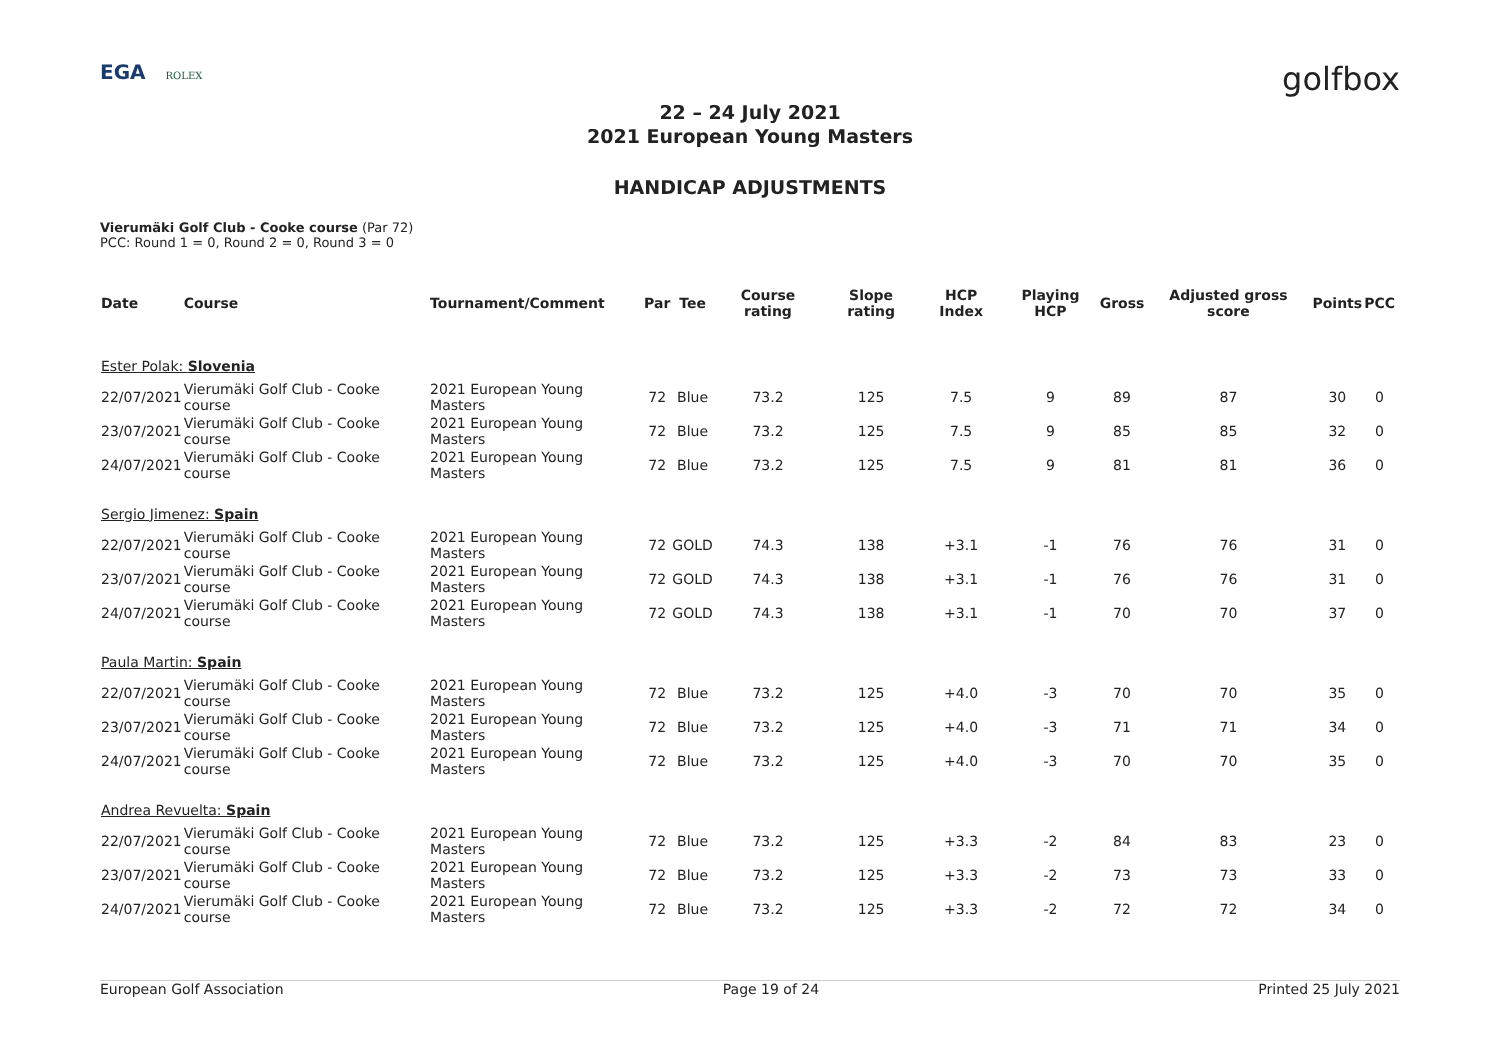EGA ROLEX
golfbox
22 – 24 July 2021
2021 European Young Masters
HANDICAP ADJUSTMENTS
Vierumäki Golf Club - Cooke course (Par 72)
PCC: Round 1 = 0, Round 2 = 0, Round 3 = 0
| Date | Course | Tournament/Comment | Par | Tee | Course rating | Slope rating | HCP Index | Playing HCP | Gross | Adjusted gross score | Points | PCC |
| --- | --- | --- | --- | --- | --- | --- | --- | --- | --- | --- | --- | --- |
| Ester Polak: Slovenia | | | | | | | | | | | | |
| 22/07/2021 | Vierumäki Golf Club - Cooke course | 2021 European Young Masters | 72 | Blue | 73.2 | 125 | 7.5 | 9 | 89 | 87 | 30 | 0 |
| 23/07/2021 | Vierumäki Golf Club - Cooke course | 2021 European Young Masters | 72 | Blue | 73.2 | 125 | 7.5 | 9 | 85 | 85 | 32 | 0 |
| 24/07/2021 | Vierumäki Golf Club - Cooke course | 2021 European Young Masters | 72 | Blue | 73.2 | 125 | 7.5 | 9 | 81 | 81 | 36 | 0 |
| Sergio Jimenez: Spain | | | | | | | | | | | | |
| 22/07/2021 | Vierumäki Golf Club - Cooke course | 2021 European Young Masters | 72 | GOLD | 74.3 | 138 | +3.1 | -1 | 76 | 76 | 31 | 0 |
| 23/07/2021 | Vierumäki Golf Club - Cooke course | 2021 European Young Masters | 72 | GOLD | 74.3 | 138 | +3.1 | -1 | 76 | 76 | 31 | 0 |
| 24/07/2021 | Vierumäki Golf Club - Cooke course | 2021 European Young Masters | 72 | GOLD | 74.3 | 138 | +3.1 | -1 | 70 | 70 | 37 | 0 |
| Paula Martin: Spain | | | | | | | | | | | | |
| 22/07/2021 | Vierumäki Golf Club - Cooke course | 2021 European Young Masters | 72 | Blue | 73.2 | 125 | +4.0 | -3 | 70 | 70 | 35 | 0 |
| 23/07/2021 | Vierumäki Golf Club - Cooke course | 2021 European Young Masters | 72 | Blue | 73.2 | 125 | +4.0 | -3 | 71 | 71 | 34 | 0 |
| 24/07/2021 | Vierumäki Golf Club - Cooke course | 2021 European Young Masters | 72 | Blue | 73.2 | 125 | +4.0 | -3 | 70 | 70 | 35 | 0 |
| Andrea Revuelta: Spain | | | | | | | | | | | | |
| 22/07/2021 | Vierumäki Golf Club - Cooke course | 2021 European Young Masters | 72 | Blue | 73.2 | 125 | +3.3 | -2 | 84 | 83 | 23 | 0 |
| 23/07/2021 | Vierumäki Golf Club - Cooke course | 2021 European Young Masters | 72 | Blue | 73.2 | 125 | +3.3 | -2 | 73 | 73 | 33 | 0 |
| 24/07/2021 | Vierumäki Golf Club - Cooke course | 2021 European Young Masters | 72 | Blue | 73.2 | 125 | +3.3 | -2 | 72 | 72 | 34 | 0 |
European Golf Association Page 19 of 24 Printed 25 July 2021